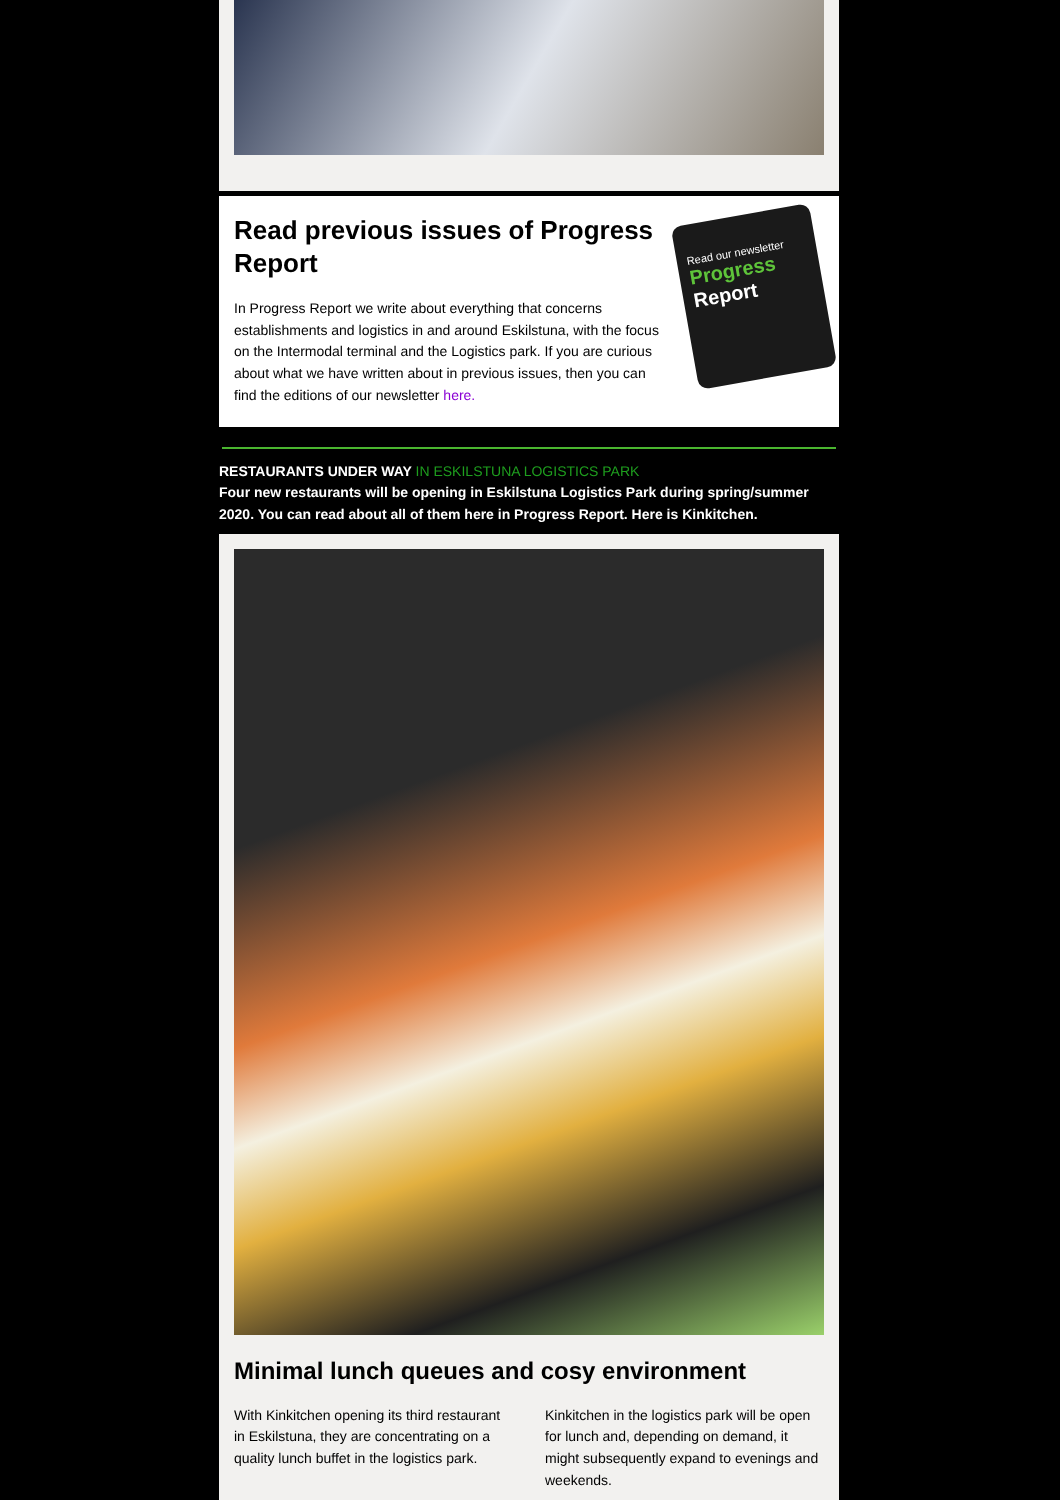Read previous issues of Progress Report
In Progress Report we write about everything that concerns establishments and logistics in and around Eskilstuna, with the focus on the Intermodal terminal and the Logistics park. If you are curious about what we have written about in previous issues, then you can find the editions of our newsletter here.
Read our newsletter
Progress
Report
RESTAURANTS UNDER WAY IN ESKILSTUNA LOGISTICS PARK
Four new restaurants will be opening in Eskilstuna Logistics Park during spring/summer 2020. You can read about all of them here in Progress Report. Here is Kinkitchen.
Minimal lunch queues and cosy environment
With Kinkitchen opening its third restaurant in Eskilstuna, they are concentrating on a quality lunch buffet in the logistics park.
Kinkitchen in the logistics park will be open for lunch and, depending on demand, it might subsequently expand to evenings and weekends.